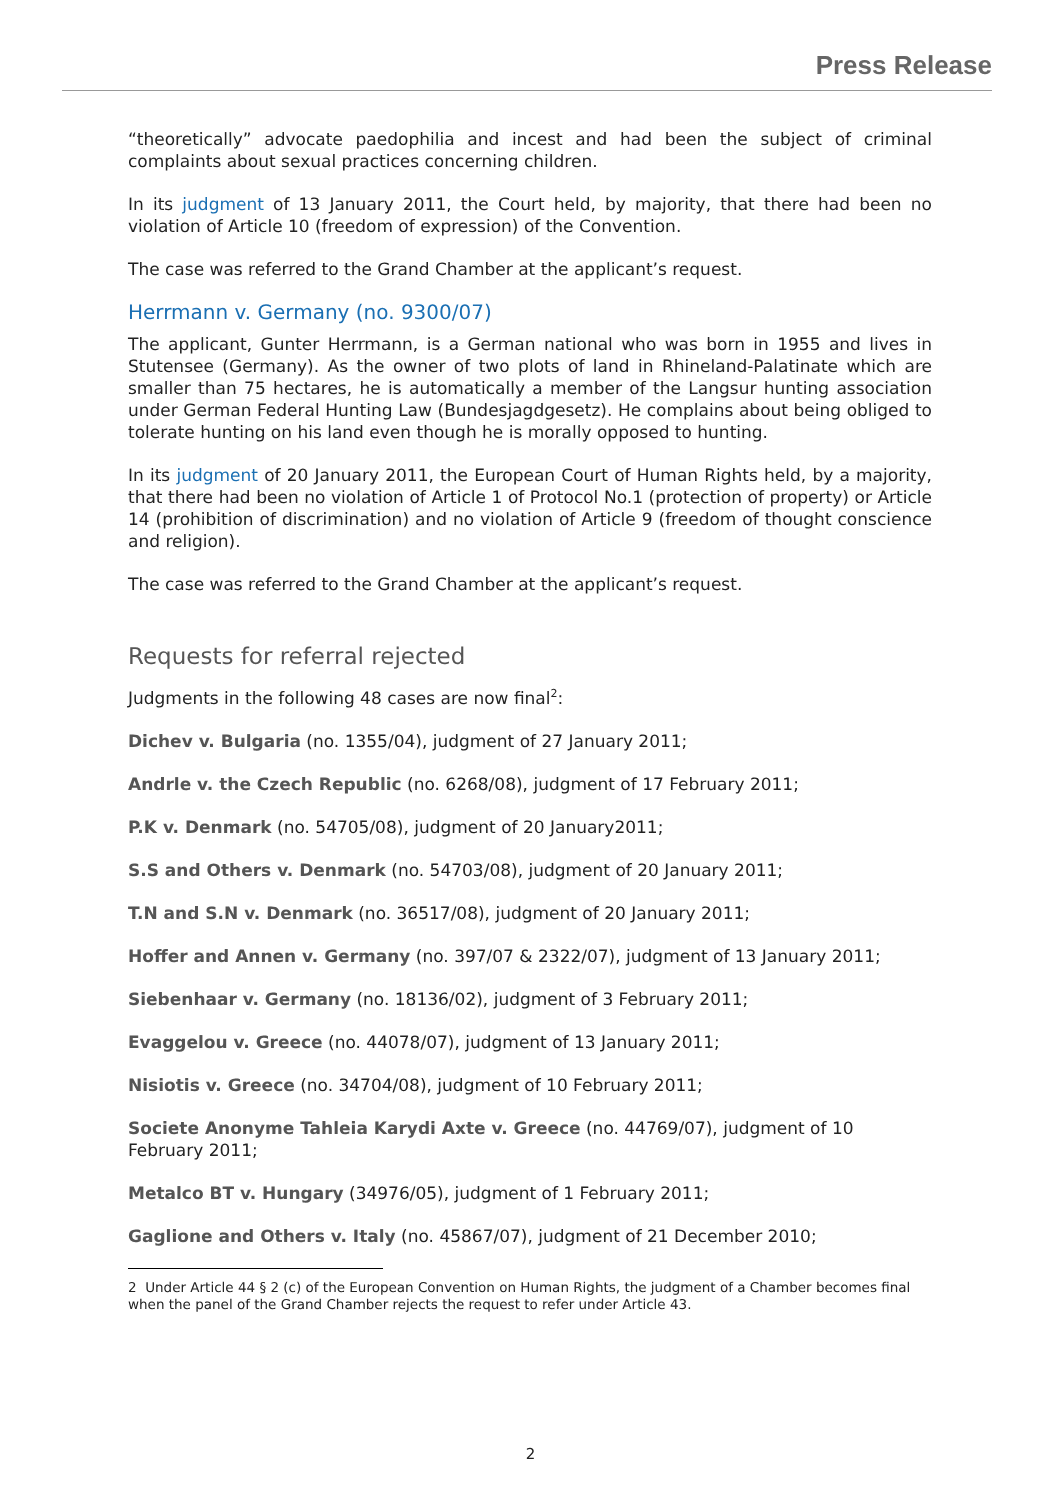Press Release
“theoretically” advocate paedophilia and incest and had been the subject of criminal complaints about sexual practices concerning children.
In its judgment of 13 January 2011, the Court held, by majority, that there had been no violation of Article 10 (freedom of expression) of the Convention.
The case was referred to the Grand Chamber at the applicant’s request.
Herrmann v. Germany (no. 9300/07)
The applicant, Gunter Herrmann, is a German national who was born in 1955 and lives in Stutensee (Germany). As the owner of two plots of land in Rhineland-Palatinate which are smaller than 75 hectares, he is automatically a member of the Langsur hunting association under German Federal Hunting Law (Bundesjagdgesetz). He complains about being obliged to tolerate hunting on his land even though he is morally opposed to hunting.
In its judgment of 20 January 2011, the European Court of Human Rights held, by a majority, that there had been no violation of Article 1 of Protocol No.1 (protection of property) or Article 14 (prohibition of discrimination) and no violation of Article 9 (freedom of thought conscience and religion).
The case was referred to the Grand Chamber at the applicant’s request.
Requests for referral rejected
Judgments in the following 48 cases are now final<sup>2</sup>:
Dichev v. Bulgaria (no. 1355/04), judgment of 27 January 2011;
Andrle v. the Czech Republic (no. 6268/08), judgment of 17 February 2011;
P.K v. Denmark (no. 54705/08), judgment of 20 January2011;
S.S and Others v. Denmark (no. 54703/08), judgment of 20 January 2011;
T.N and S.N v. Denmark (no. 36517/08), judgment of 20 January 2011;
Hoffer and Annen v. Germany (no. 397/07 & 2322/07), judgment of 13 January 2011;
Siebenhaar v. Germany (no. 18136/02), judgment of 3 February 2011;
Evaggelou v. Greece (no. 44078/07), judgment of 13 January 2011;
Nisiotis v. Greece (no. 34704/08), judgment of 10 February 2011;
Societe Anonyme Tahleia Karydi Axte v. Greece (no. 44769/07), judgment of 10 February 2011;
Metalco BT v. Hungary (34976/05), judgment of 1 February 2011;
Gaglione and Others v. Italy (no. 45867/07), judgment of 21 December 2010;
2 Under Article 44 § 2 (c) of the European Convention on Human Rights, the judgment of a Chamber becomes final when the panel of the Grand Chamber rejects the request to refer under Article 43.
2